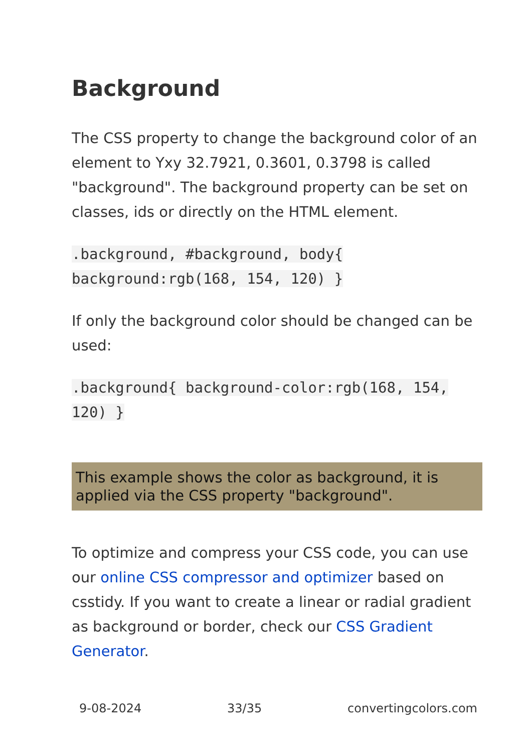Background
The CSS property to change the background color of an element to Yxy 32.7921, 0.3601, 0.3798 is called "background". The background property can be set on classes, ids or directly on the HTML element.
.background, #background, body{ background:rgb(168, 154, 120) }
If only the background color should be changed can be used:
.background{ background-color:rgb(168, 154, 120) }
This example shows the color as background, it is applied via the CSS property "background".
To optimize and compress your CSS code, you can use our online CSS compressor and optimizer based on csstidy. If you want to create a linear or radial gradient as background or border, check our CSS Gradient Generator.
9-08-2024 33/35 convertingcolors.com